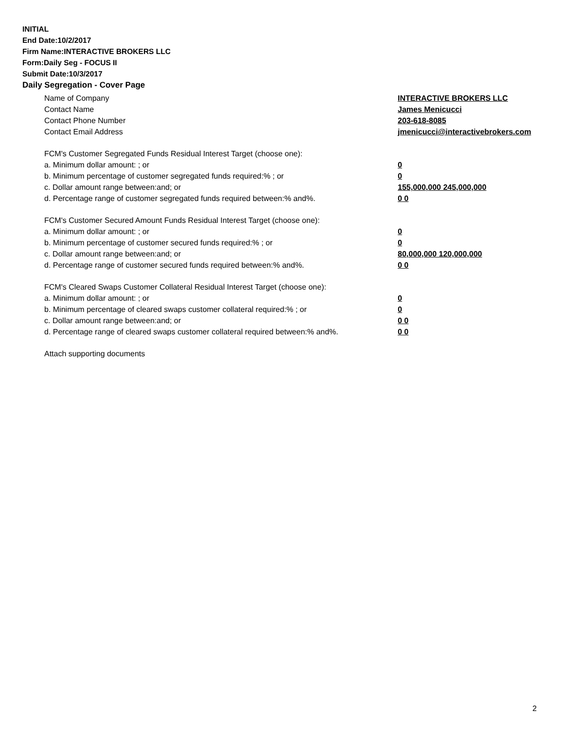INITIAL
End Date:10/2/2017
Firm Name:INTERACTIVE BROKERS LLC
Form:Daily Seg - FOCUS II
Submit Date:10/3/2017
Daily Segregation - Cover Page
Name of Company INTERACTIVE BROKERS LLC
Contact Name James Menicucci
Contact Phone Number 203-618-8085
Contact Email Address jmenicucci@interactivebrokers.com
FCM's Customer Segregated Funds Residual Interest Target (choose one):
a. Minimum dollar amount: ; or 0
b. Minimum percentage of customer segregated funds required:% ; or 0
c. Dollar amount range between:and; or 155,000,000 245,000,000
d. Percentage range of customer segregated funds required between:% and%. 0 0
FCM's Customer Secured Amount Funds Residual Interest Target (choose one):
a. Minimum dollar amount: ; or 0
b. Minimum percentage of customer secured funds required:% ; or 0
c. Dollar amount range between:and; or 80,000,000 120,000,000
d. Percentage range of customer secured funds required between:% and%. 0 0
FCM's Cleared Swaps Customer Collateral Residual Interest Target (choose one):
a. Minimum dollar amount: ; or 0
b. Minimum percentage of cleared swaps customer collateral required:% ; or 0
c. Dollar amount range between:and; or 0 0
d. Percentage range of cleared swaps customer collateral required between:% and%.
0 0
Attach supporting documents
2